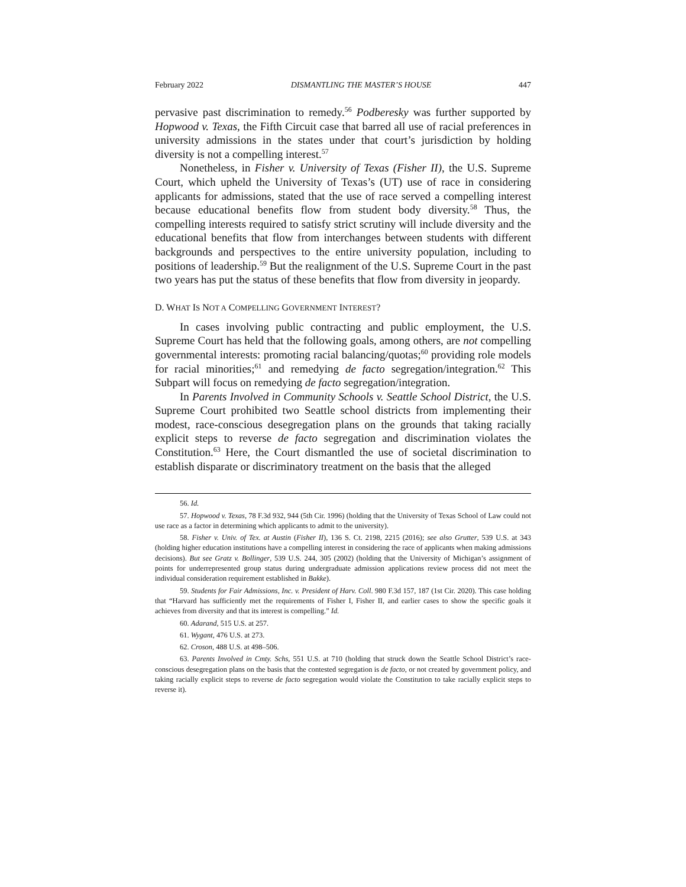February 2022 DISMANTLING THE MASTER’S HOUSE 447
pervasive past discrimination to remedy.<sup>56</sup> Podberesky was further supported by Hopwood v. Texas, the Fifth Circuit case that barred all use of racial preferences in university admissions in the states under that court’s jurisdiction by holding diversity is not a compelling interest.<sup>57</sup>
Nonetheless, in Fisher v. University of Texas (Fisher II), the U.S. Supreme Court, which upheld the University of Texas’s (UT) use of race in considering applicants for admissions, stated that the use of race served a compelling interest because educational benefits flow from student body diversity.<sup>58</sup> Thus, the compelling interests required to satisfy strict scrutiny will include diversity and the educational benefits that flow from interchanges between students with different backgrounds and perspectives to the entire university population, including to positions of leadership.<sup>59</sup> But the realignment of the U.S. Supreme Court in the past two years has put the status of these benefits that flow from diversity in jeopardy.
D. WHAT IS NOT A COMPELLING GOVERNMENT INTEREST?
In cases involving public contracting and public employment, the U.S. Supreme Court has held that the following goals, among others, are not compelling governmental interests: promoting racial balancing/quotas;<sup>60</sup> providing role models for racial minorities;<sup>61</sup> and remedying de facto segregation/integration.<sup>62</sup> This Subpart will focus on remedying de facto segregation/integration.
In Parents Involved in Community Schools v. Seattle School District, the U.S. Supreme Court prohibited two Seattle school districts from implementing their modest, race-conscious desegregation plans on the grounds that taking racially explicit steps to reverse de facto segregation and discrimination violates the Constitution.<sup>63</sup> Here, the Court dismantled the use of societal discrimination to establish disparate or discriminatory treatment on the basis that the alleged
56. Id.
57. Hopwood v. Texas, 78 F.3d 932, 944 (5th Cir. 1996) (holding that the University of Texas School of Law could not use race as a factor in determining which applicants to admit to the university).
58. Fisher v. Univ. of Tex. at Austin (Fisher II), 136 S. Ct. 2198, 2215 (2016); see also Grutter, 539 U.S. at 343 (holding higher education institutions have a compelling interest in considering the race of applicants when making admissions decisions). But see Gratz v. Bollinger, 539 U.S. 244, 305 (2002) (holding that the University of Michigan’s assignment of points for underrepresented group status during undergraduate admission applications review process did not meet the individual consideration requirement established in Bakke).
59. Students for Fair Admissions, Inc. v. President of Harv. Coll. 980 F.3d 157, 187 (1st Cir. 2020). This case holding that “Harvard has sufficiently met the requirements of Fisher I, Fisher II, and earlier cases to show the specific goals it achieves from diversity and that its interest is compelling.” Id.
60. Adarand, 515 U.S. at 257.
61. Wygant, 476 U.S. at 273.
62. Croson, 488 U.S. at 498–506.
63. Parents Involved in Cmty. Schs, 551 U.S. at 710 (holding that struck down the Seattle School District’s race-conscious desegregation plans on the basis that the contested segregation is de facto, or not created by government policy, and taking racially explicit steps to reverse de facto segregation would violate the Constitution to take racially explicit steps to reverse it).